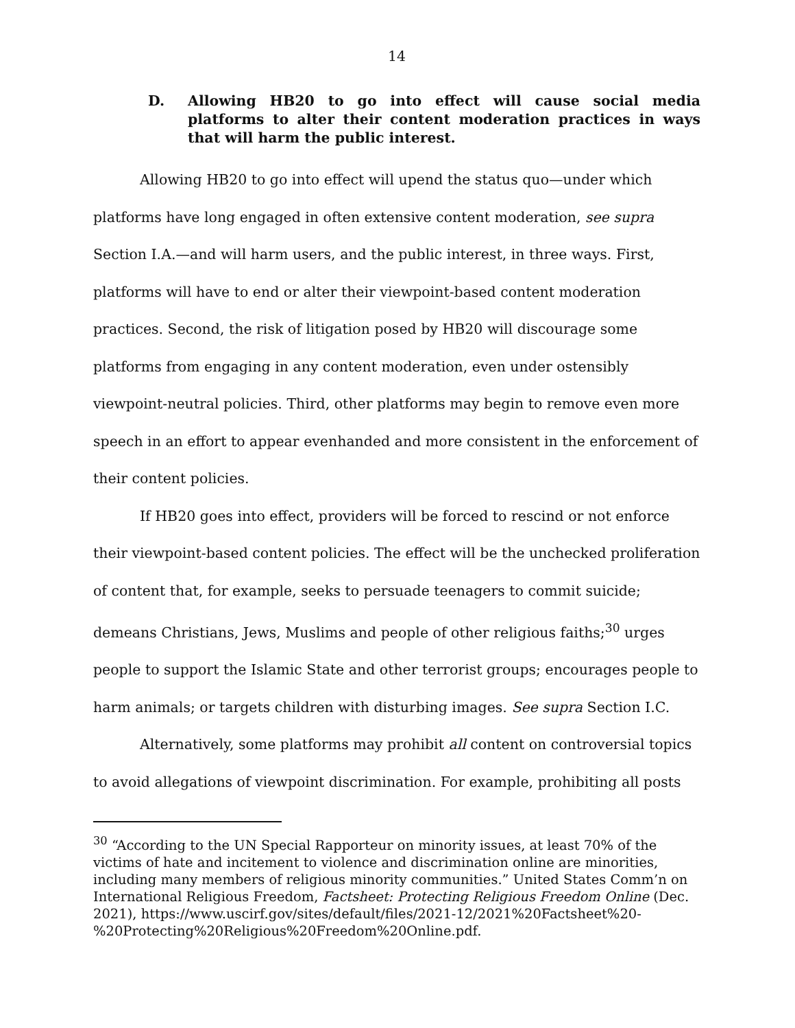14
D. Allowing HB20 to go into effect will cause social media platforms to alter their content moderation practices in ways that will harm the public interest.
Allowing HB20 to go into effect will upend the status quo—under which platforms have long engaged in often extensive content moderation, see supra Section I.A.—and will harm users, and the public interest, in three ways. First, platforms will have to end or alter their viewpoint-based content moderation practices. Second, the risk of litigation posed by HB20 will discourage some platforms from engaging in any content moderation, even under ostensibly viewpoint-neutral policies. Third, other platforms may begin to remove even more speech in an effort to appear evenhanded and more consistent in the enforcement of their content policies.
If HB20 goes into effect, providers will be forced to rescind or not enforce their viewpoint-based content policies. The effect will be the unchecked proliferation of content that, for example, seeks to persuade teenagers to commit suicide; demeans Christians, Jews, Muslims and people of other religious faiths;<sup>30</sup> urges people to support the Islamic State and other terrorist groups; encourages people to harm animals; or targets children with disturbing images. See supra Section I.C.
Alternatively, some platforms may prohibit all content on controversial topics to avoid allegations of viewpoint discrimination. For example, prohibiting all posts
<sup>30</sup> “According to the UN Special Rapporteur on minority issues, at least 70% of the victims of hate and incitement to violence and discrimination online are minorities, including many members of religious minority communities.” United States Comm’n on International Religious Freedom, Factsheet: Protecting Religious Freedom Online (Dec. 2021), https://www.uscirf.gov/sites/default/files/2021-12/2021%20Factsheet%20-%20Protecting%20Religious%20Freedom%20Online.pdf.